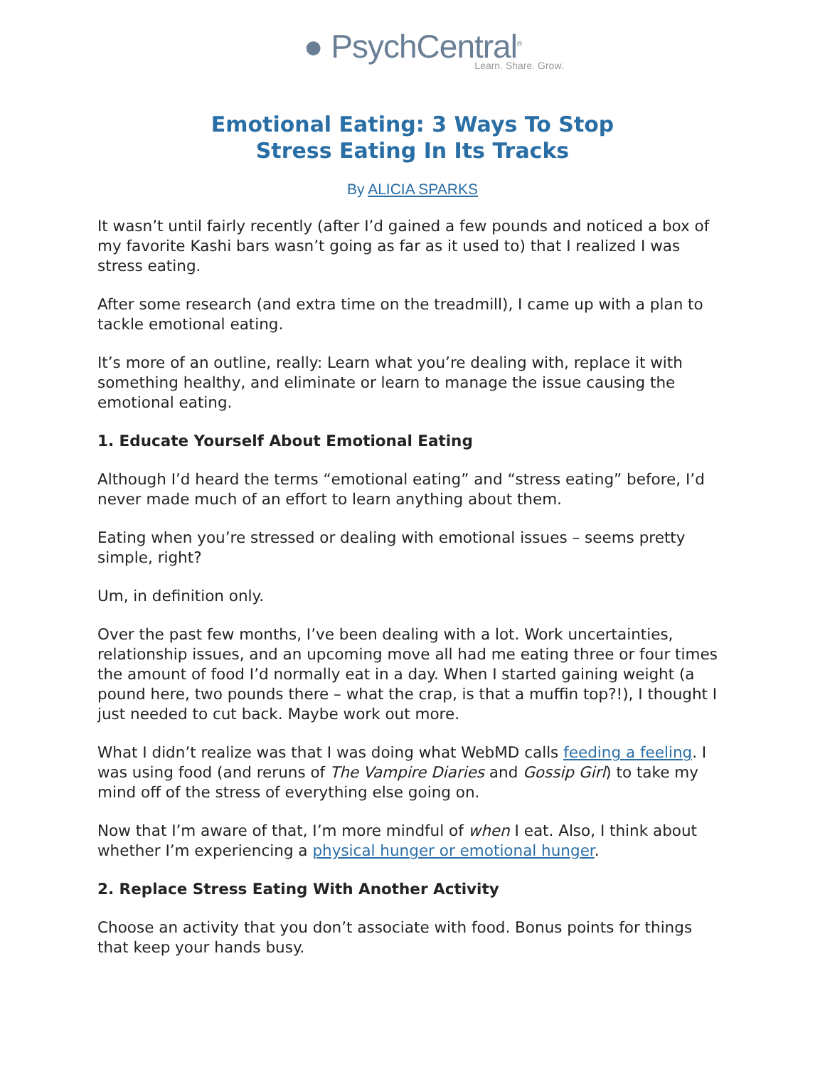● PsychCentral<sup>®</sup>
Learn. Share. Grow.
Emotional Eating: 3 Ways To Stop
Stress Eating In Its Tracks
By ALICIA SPARKS
It wasn’t until fairly recently (after I’d gained a few pounds and noticed a box of my favorite Kashi bars wasn’t going as far as it used to) that I realized I was stress eating.
After some research (and extra time on the treadmill), I came up with a plan to tackle emotional eating.
It’s more of an outline, really: Learn what you’re dealing with, replace it with something healthy, and eliminate or learn to manage the issue causing the emotional eating.
1. Educate Yourself About Emotional Eating
Although I’d heard the terms “emotional eating” and “stress eating” before, I’d never made much of an effort to learn anything about them.
Eating when you’re stressed or dealing with emotional issues – seems pretty simple, right?
Um, in definition only.
Over the past few months, I’ve been dealing with a lot. Work uncertainties, relationship issues, and an upcoming move all had me eating three or four times the amount of food I’d normally eat in a day. When I started gaining weight (a pound here, two pounds there – what the crap, is that a muffin top?!), I thought I just needed to cut back. Maybe work out more.
What I didn’t realize was that I was doing what WebMD calls feeding a feeling. I was using food (and reruns of The Vampire Diaries and Gossip Girl) to take my mind off of the stress of everything else going on.
Now that I’m aware of that, I’m more mindful of when I eat. Also, I think about whether I’m experiencing a physical hunger or emotional hunger.
2. Replace Stress Eating With Another Activity
Choose an activity that you don’t associate with food. Bonus points for things that keep your hands busy.